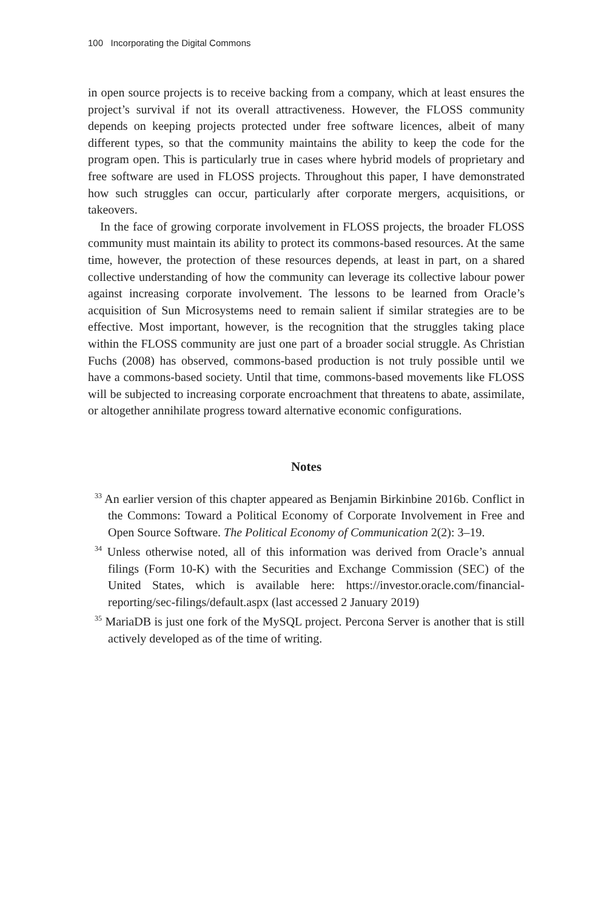100 Incorporating the Digital Commons
in open source projects is to receive backing from a company, which at least ensures the project’s survival if not its overall attractiveness. However, the FLOSS community depends on keeping projects protected under free software licences, albeit of many different types, so that the community maintains the ability to keep the code for the program open. This is particularly true in cases where hybrid models of proprietary and free software are used in FLOSS projects. Throughout this paper, I have demonstrated how such struggles can occur, particularly after corporate mergers, acquisitions, or takeovers.
In the face of growing corporate involvement in FLOSS projects, the broader FLOSS community must maintain its ability to protect its commons-based resources. At the same time, however, the protection of these resources depends, at least in part, on a shared collective understanding of how the community can leverage its collective labour power against increasing corporate involvement. The lessons to be learned from Oracle’s acquisition of Sun Microsystems need to remain salient if similar strategies are to be effective. Most important, however, is the recognition that the struggles taking place within the FLOSS community are just one part of a broader social struggle. As Christian Fuchs (2008) has observed, commons-based production is not truly possible until we have a commons-based society. Until that time, commons-based movements like FLOSS will be subjected to increasing corporate encroachment that threatens to abate, assimilate, or altogether annihilate progress toward alternative economic configurations.
Notes
<sup>33</sup> An earlier version of this chapter appeared as Benjamin Birkinbine 2016b. Conflict in the Commons: Toward a Political Economy of Corporate Involvement in Free and Open Source Software. The Political Economy of Communication 2(2): 3–19.
<sup>34</sup> Unless otherwise noted, all of this information was derived from Oracle’s annual filings (Form 10-K) with the Securities and Exchange Commission (SEC) of the United States, which is available here: https://investor.oracle.com/financial-reporting/sec-filings/default.aspx (last accessed 2 January 2019)
<sup>35</sup> MariaDB is just one fork of the MySQL project. Percona Server is another that is still actively developed as of the time of writing.